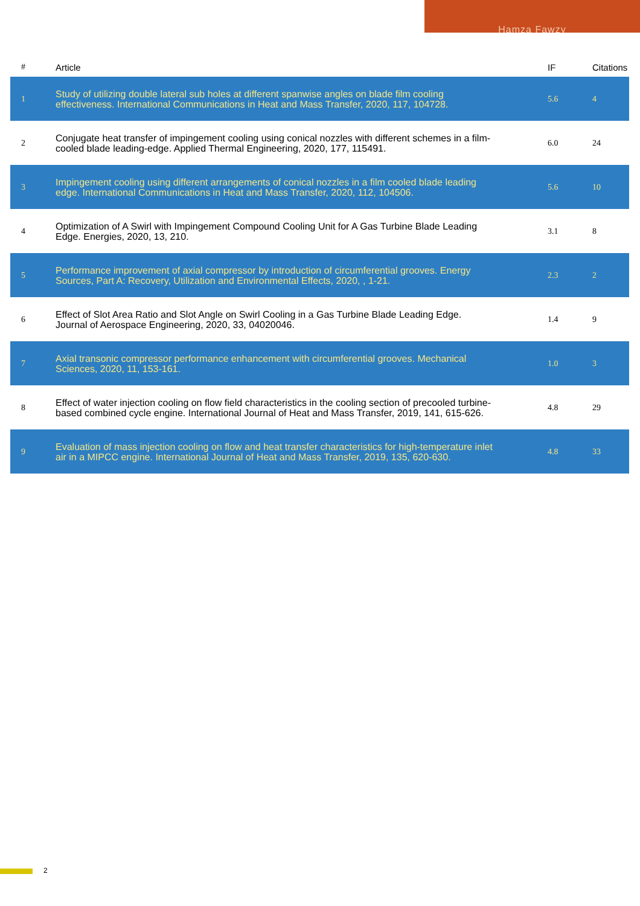Hamza Fawzy
| # | Article | IF | Citations |
| --- | --- | --- | --- |
| 1 | Study of utilizing double lateral sub holes at different spanwise angles on blade film cooling effectiveness. International Communications in Heat and Mass Transfer, 2020, 117, 104728. | 5.6 | 4 |
| 2 | Conjugate heat transfer of impingement cooling using conical nozzles with different schemes in a film-cooled blade leading-edge. Applied Thermal Engineering, 2020, 177, 115491. | 6.0 | 24 |
| 3 | Impingement cooling using different arrangements of conical nozzles in a film cooled blade leading edge. International Communications in Heat and Mass Transfer, 2020, 112, 104506. | 5.6 | 10 |
| 4 | Optimization of A Swirl with Impingement Compound Cooling Unit for A Gas Turbine Blade Leading Edge. Energies, 2020, 13, 210. | 3.1 | 8 |
| 5 | Performance improvement of axial compressor by introduction of circumferential grooves. Energy Sources, Part A: Recovery, Utilization and Environmental Effects, 2020, , 1-21. | 2.3 | 2 |
| 6 | Effect of Slot Area Ratio and Slot Angle on Swirl Cooling in a Gas Turbine Blade Leading Edge. Journal of Aerospace Engineering, 2020, 33, 04020046. | 1.4 | 9 |
| 7 | Axial transonic compressor performance enhancement with circumferential grooves. Mechanical Sciences, 2020, 11, 153-161. | 1.0 | 3 |
| 8 | Effect of water injection cooling on flow field characteristics in the cooling section of precooled turbine-based combined cycle engine. International Journal of Heat and Mass Transfer, 2019, 141, 615-626. | 4.8 | 29 |
| 9 | Evaluation of mass injection cooling on flow and heat transfer characteristics for high-temperature inlet air in a MIPCC engine. International Journal of Heat and Mass Transfer, 2019, 135, 620-630. | 4.8 | 33 |
2